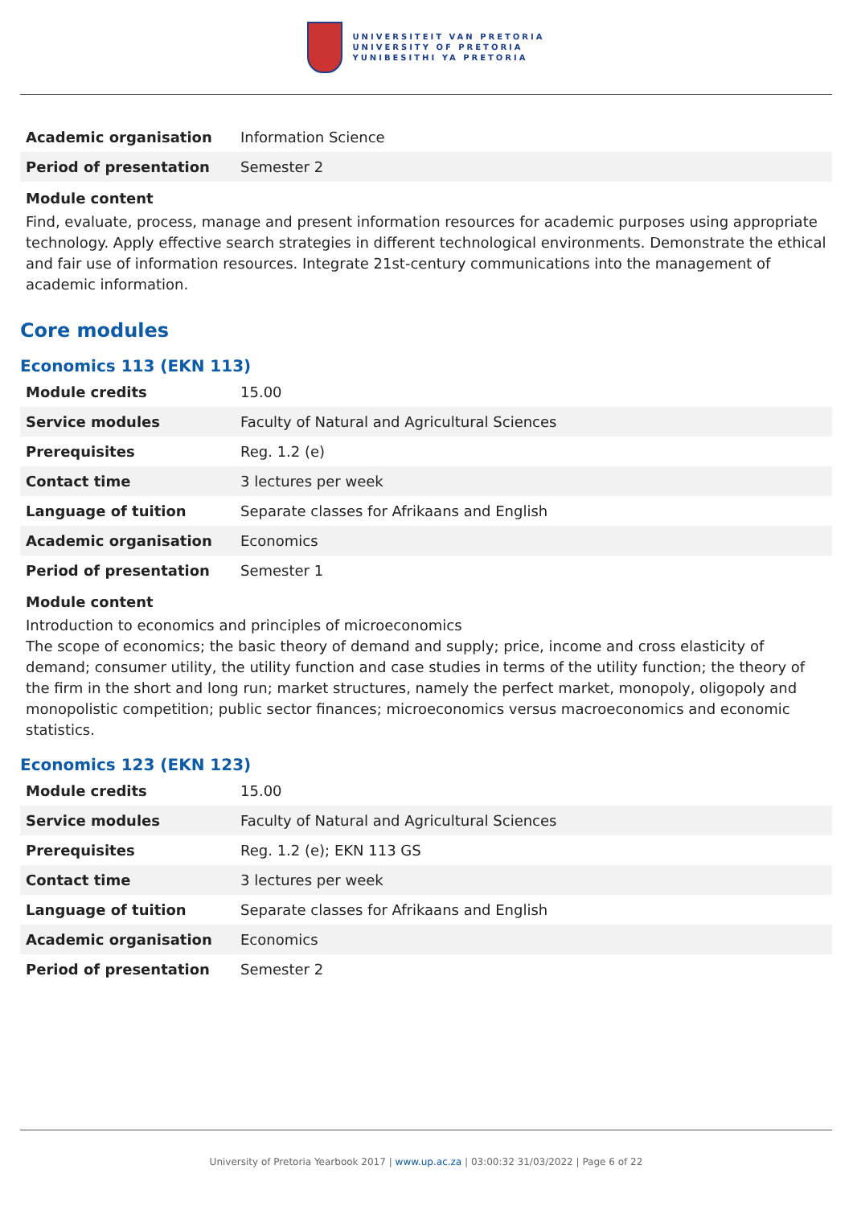UNIVERSITEIT VAN PRETORIA
UNIVERSITY OF PRETORIA
YUNIBESITHI YA PRETORIA
| Academic organisation | Information Science |
| Period of presentation | Semester 2 |
Module content
Find, evaluate, process, manage and present information resources for academic purposes using appropriate technology. Apply effective search strategies in different technological environments. Demonstrate the ethical and fair use of information resources. Integrate 21st-century communications into the management of academic information.
Core modules
Economics 113 (EKN 113)
| Module credits | 15.00 |
| Service modules | Faculty of Natural and Agricultural Sciences |
| Prerequisites | Reg. 1.2 (e) |
| Contact time | 3 lectures per week |
| Language of tuition | Separate classes for Afrikaans and English |
| Academic organisation | Economics |
| Period of presentation | Semester 1 |
Module content
Introduction to economics and principles of microeconomics
The scope of economics; the basic theory of demand and supply; price, income and cross elasticity of demand; consumer utility, the utility function and case studies in terms of the utility function; the theory of the firm in the short and long run; market structures, namely the perfect market, monopoly, oligopoly and monopolistic competition; public sector finances; microeconomics versus macroeconomics and economic statistics.
Economics 123 (EKN 123)
| Module credits | 15.00 |
| Service modules | Faculty of Natural and Agricultural Sciences |
| Prerequisites | Reg. 1.2 (e); EKN 113 GS |
| Contact time | 3 lectures per week |
| Language of tuition | Separate classes for Afrikaans and English |
| Academic organisation | Economics |
| Period of presentation | Semester 2 |
University of Pretoria Yearbook 2017 | www.up.ac.za | 03:00:32 31/03/2022 | Page 6 of 22